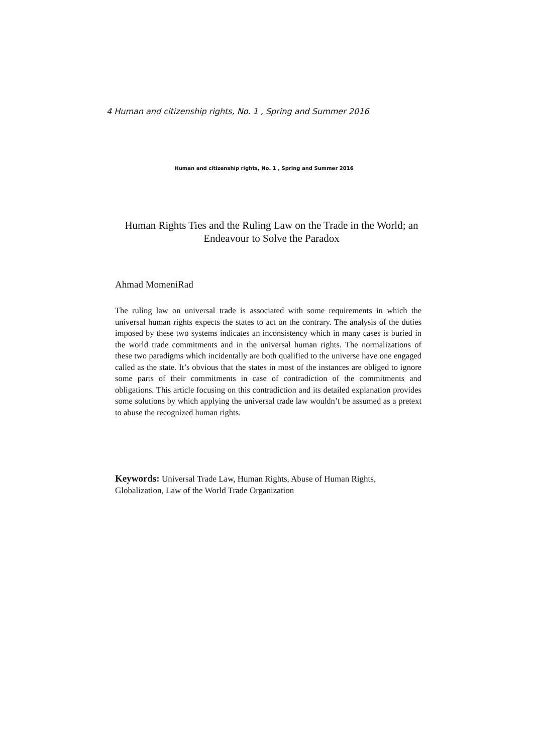4 Human and citizenship rights, No. 1 , Spring and Summer 2016
Human and citizenship rights, No. 1 , Spring and Summer 2016
Human Rights Ties and the Ruling Law on the Trade in the World; an Endeavour to Solve the Paradox
Ahmad MomeniRad
The ruling law on universal trade is associated with some requirements in which the universal human rights expects the states to act on the contrary. The analysis of the duties imposed by these two systems indicates an inconsistency which in many cases is buried in the world trade commitments and in the universal human rights. The normalizations of these two paradigms which incidentally are both qualified to the universe have one engaged called as the state. It’s obvious that the states in most of the instances are obliged to ignore some parts of their commitments in case of contradiction of the commitments and obligations. This article focusing on this contradiction and its detailed explanation provides some solutions by which applying the universal trade law wouldn’t be assumed as a pretext to abuse the recognized human rights.
Keywords: Universal Trade Law, Human Rights, Abuse of Human Rights, Globalization, Law of the World Trade Organization